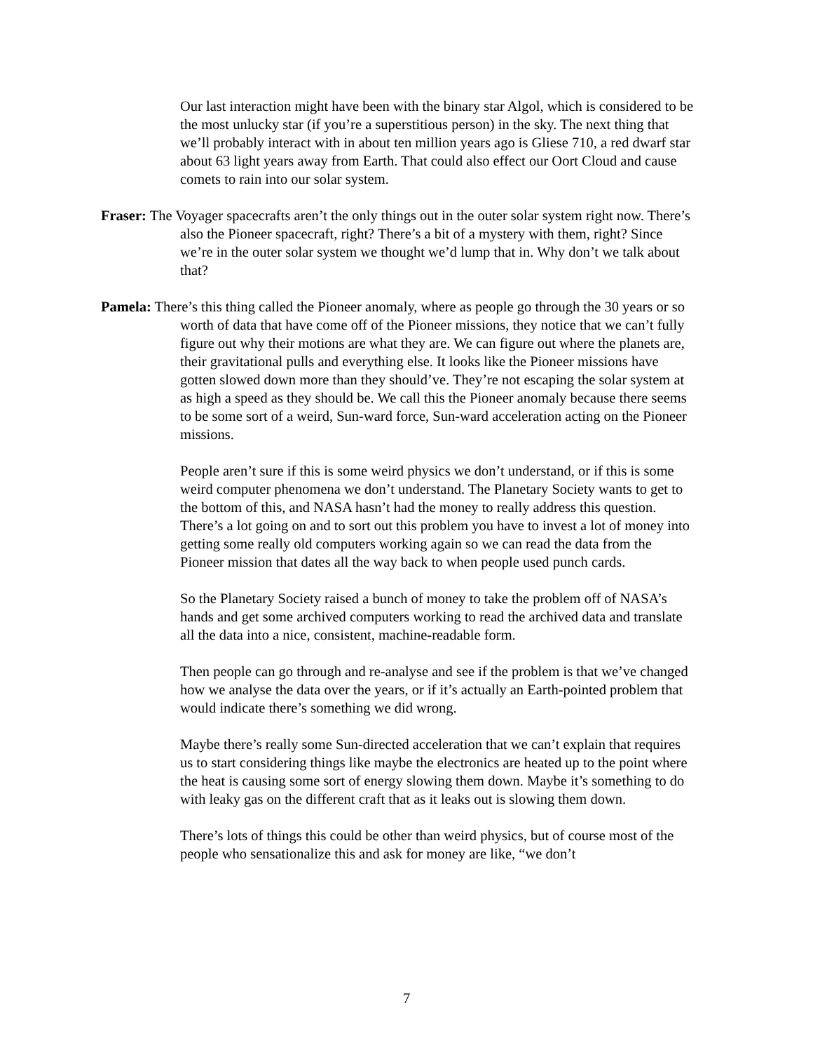Our last interaction might have been with the binary star Algol, which is considered to be the most unlucky star (if you’re a superstitious person) in the sky. The next thing that we’ll probably interact with in about ten million years ago is Gliese 710, a red dwarf star about 63 light years away from Earth. That could also effect our Oort Cloud and cause comets to rain into our solar system.
Fraser: The Voyager spacecrafts aren’t the only things out in the outer solar system right now. There’s also the Pioneer spacecraft, right? There’s a bit of a mystery with them, right? Since we’re in the outer solar system we thought we’d lump that in. Why don’t we talk about that?
Pamela: There’s this thing called the Pioneer anomaly, where as people go through the 30 years or so worth of data that have come off of the Pioneer missions, they notice that we can’t fully figure out why their motions are what they are. We can figure out where the planets are, their gravitational pulls and everything else. It looks like the Pioneer missions have gotten slowed down more than they should’ve. They’re not escaping the solar system at as high a speed as they should be. We call this the Pioneer anomaly because there seems to be some sort of a weird, Sun-ward force, Sun-ward acceleration acting on the Pioneer missions.
People aren’t sure if this is some weird physics we don’t understand, or if this is some weird computer phenomena we don’t understand. The Planetary Society wants to get to the bottom of this, and NASA hasn’t had the money to really address this question. There’s a lot going on and to sort out this problem you have to invest a lot of money into getting some really old computers working again so we can read the data from the Pioneer mission that dates all the way back to when people used punch cards.
So the Planetary Society raised a bunch of money to take the problem off of NASA’s hands and get some archived computers working to read the archived data and translate all the data into a nice, consistent, machine-readable form.
Then people can go through and re-analyse and see if the problem is that we’ve changed how we analyse the data over the years, or if it’s actually an Earth-pointed problem that would indicate there’s something we did wrong.
Maybe there’s really some Sun-directed acceleration that we can’t explain that requires us to start considering things like maybe the electronics are heated up to the point where the heat is causing some sort of energy slowing them down. Maybe it’s something to do with leaky gas on the different craft that as it leaks out is slowing them down.
There’s lots of things this could be other than weird physics, but of course most of the people who sensationalize this and ask for money are like, “we don’t
7